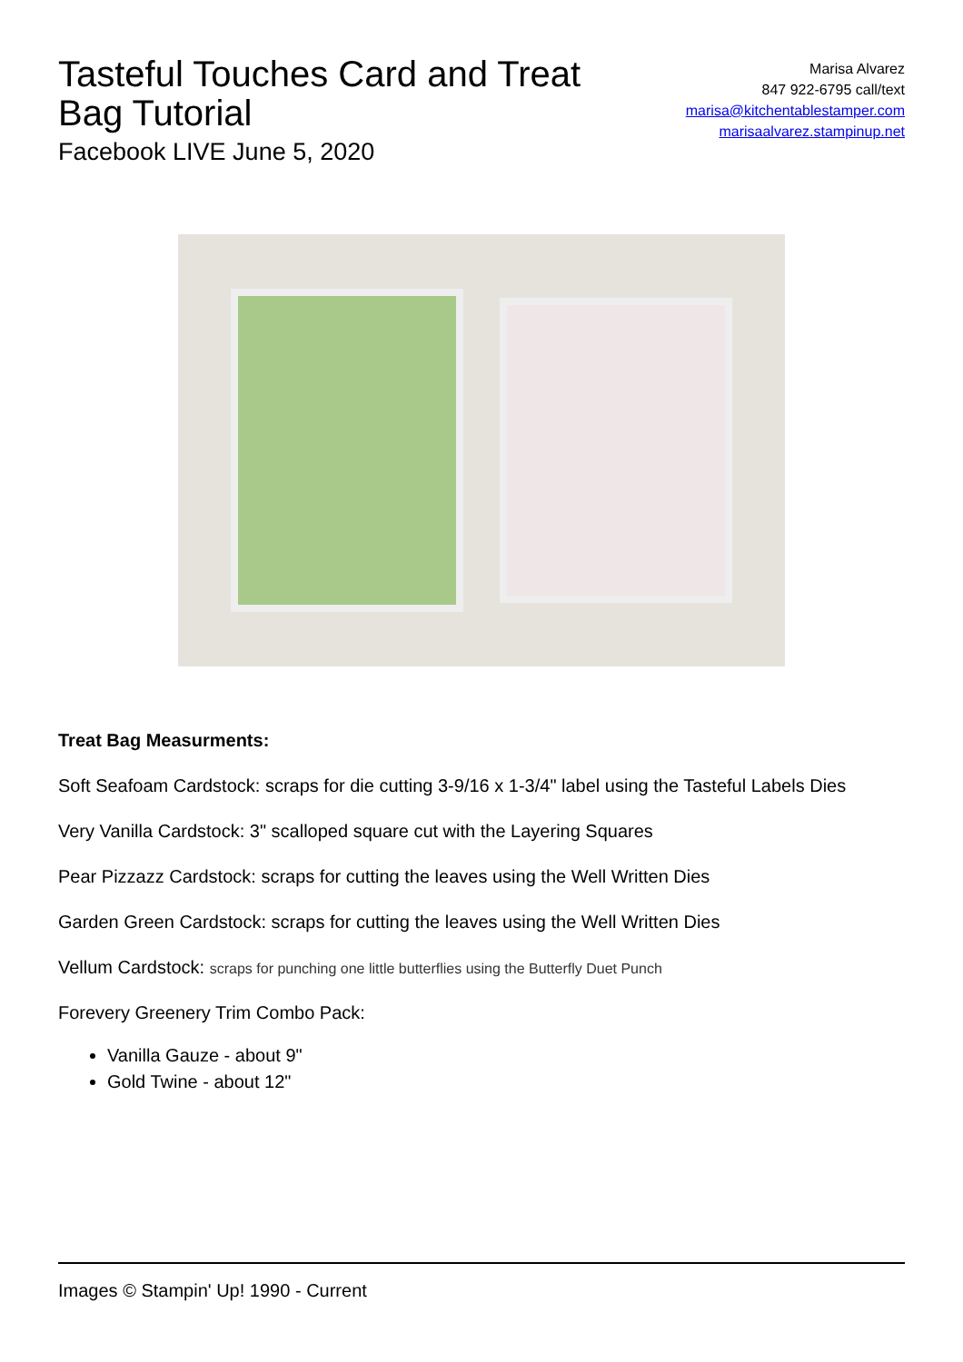Tasteful Touches Card and Treat Bag Tutorial
Facebook LIVE June 5, 2020
Marisa Alvarez
847 922-6795 call/text
marisa@kitchentablestamper.com
marisaalvarez.stampinup.net
Treat Bag Measurments:
Soft Seafoam Cardstock: scraps for die cutting 3-9/16 x 1-3/4" label using the Tasteful Labels Dies
Very Vanilla Cardstock: 3" scalloped square cut with the Layering Squares
Pear Pizzazz Cardstock: scraps for cutting the leaves using the Well Written Dies
Garden Green Cardstock: scraps for cutting the leaves using the Well Written Dies
Vellum Cardstock: scraps for punching one little butterflies using the Butterfly Duet Punch
Forevery Greenery Trim Combo Pack:
Vanilla Gauze - about 9"
Gold Twine - about 12"
Images © Stampin' Up! 1990 - Current